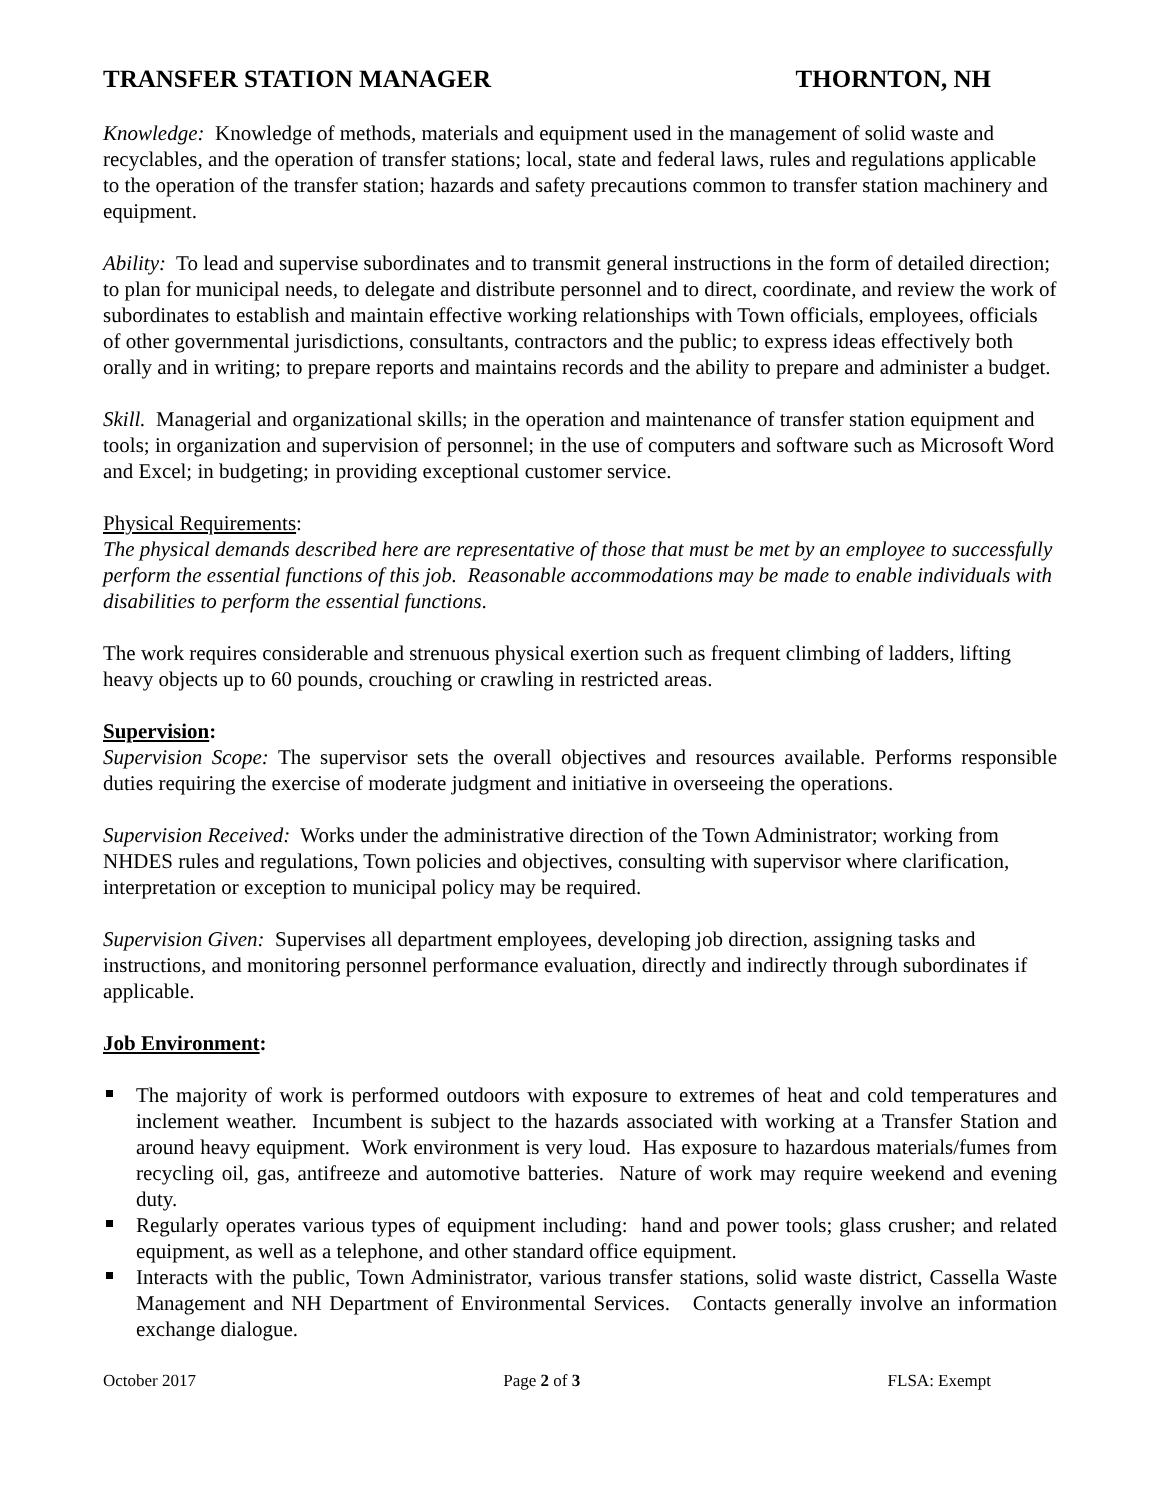TRANSFER STATION MANAGER THORNTON, NH
Knowledge: Knowledge of methods, materials and equipment used in the management of solid waste and recyclables, and the operation of transfer stations; local, state and federal laws, rules and regulations applicable to the operation of the transfer station; hazards and safety precautions common to transfer station machinery and equipment.
Ability: To lead and supervise subordinates and to transmit general instructions in the form of detailed direction; to plan for municipal needs, to delegate and distribute personnel and to direct, coordinate, and review the work of subordinates to establish and maintain effective working relationships with Town officials, employees, officials of other governmental jurisdictions, consultants, contractors and the public; to express ideas effectively both orally and in writing; to prepare reports and maintains records and the ability to prepare and administer a budget.
Skill. Managerial and organizational skills; in the operation and maintenance of transfer station equipment and tools; in organization and supervision of personnel; in the use of computers and software such as Microsoft Word and Excel; in budgeting; in providing exceptional customer service.
Physical Requirements:
The physical demands described here are representative of those that must be met by an employee to successfully perform the essential functions of this job. Reasonable accommodations may be made to enable individuals with disabilities to perform the essential functions.
The work requires considerable and strenuous physical exertion such as frequent climbing of ladders, lifting heavy objects up to 60 pounds, crouching or crawling in restricted areas.
Supervision:
Supervision Scope: The supervisor sets the overall objectives and resources available. Performs responsible duties requiring the exercise of moderate judgment and initiative in overseeing the operations.
Supervision Received: Works under the administrative direction of the Town Administrator; working from NHDES rules and regulations, Town policies and objectives, consulting with supervisor where clarification, interpretation or exception to municipal policy may be required.
Supervision Given: Supervises all department employees, developing job direction, assigning tasks and instructions, and monitoring personnel performance evaluation, directly and indirectly through subordinates if applicable.
Job Environment:
The majority of work is performed outdoors with exposure to extremes of heat and cold temperatures and inclement weather. Incumbent is subject to the hazards associated with working at a Transfer Station and around heavy equipment. Work environment is very loud. Has exposure to hazardous materials/fumes from recycling oil, gas, antifreeze and automotive batteries. Nature of work may require weekend and evening duty.
Regularly operates various types of equipment including: hand and power tools; glass crusher; and related equipment, as well as a telephone, and other standard office equipment.
Interacts with the public, Town Administrator, various transfer stations, solid waste district, Cassella Waste Management and NH Department of Environmental Services. Contacts generally involve an information exchange dialogue.
October 2017 Page 2 of 3 FLSA: Exempt